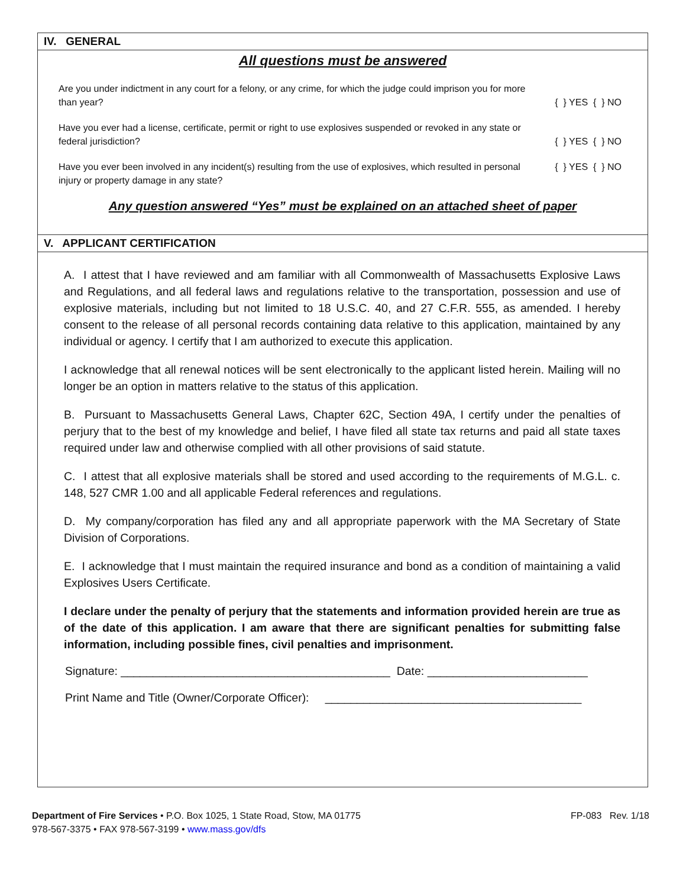IV. GENERAL
All questions must be answered
Are you under indictment in any court for a felony, or any crime, for which the judge could imprison you for more than year?
{ } YES { } NO
Have you ever had a license, certificate, permit or right to use explosives suspended or revoked in any state or federal jurisdiction?
{ } YES { } NO
Have you ever been involved in any incident(s) resulting from the use of explosives, which resulted in personal injury or property damage in any state?
{ } YES { } NO
Any question answered “Yes” must be explained on an attached sheet of paper
V. APPLICANT CERTIFICATION
A. I attest that I have reviewed and am familiar with all Commonwealth of Massachusetts Explosive Laws and Regulations, and all federal laws and regulations relative to the transportation, possession and use of explosive materials, including but not limited to 18 U.S.C. 40, and 27 C.F.R. 555, as amended. I hereby consent to the release of all personal records containing data relative to this application, maintained by any individual or agency. I certify that I am authorized to execute this application.
I acknowledge that all renewal notices will be sent electronically to the applicant listed herein. Mailing will no longer be an option in matters relative to the status of this application.
B. Pursuant to Massachusetts General Laws, Chapter 62C, Section 49A, I certify under the penalties of perjury that to the best of my knowledge and belief, I have filed all state tax returns and paid all state taxes required under law and otherwise complied with all other provisions of said statute.
C. I attest that all explosive materials shall be stored and used according to the requirements of M.G.L. c. 148, 527 CMR 1.00 and all applicable Federal references and regulations.
D. My company/corporation has filed any and all appropriate paperwork with the MA Secretary of State Division of Corporations.
E. I acknowledge that I must maintain the required insurance and bond as a condition of maintaining a valid Explosives Users Certificate.
I declare under the penalty of perjury that the statements and information provided herein are true as of the date of this application. I am aware that there are significant penalties for submitting false information, including possible fines, civil penalties and imprisonment.
Signature: __________________________________________ Date: _________________________
Print Name and Title (Owner/Corporate Officer): ________________________________________
Department of Fire Services • P.O. Box 1025, 1 State Road, Stow, MA 01775
978-567-3375 • FAX 978-567-3199 • www.mass.gov/dfs
FP-083 Rev. 1/18